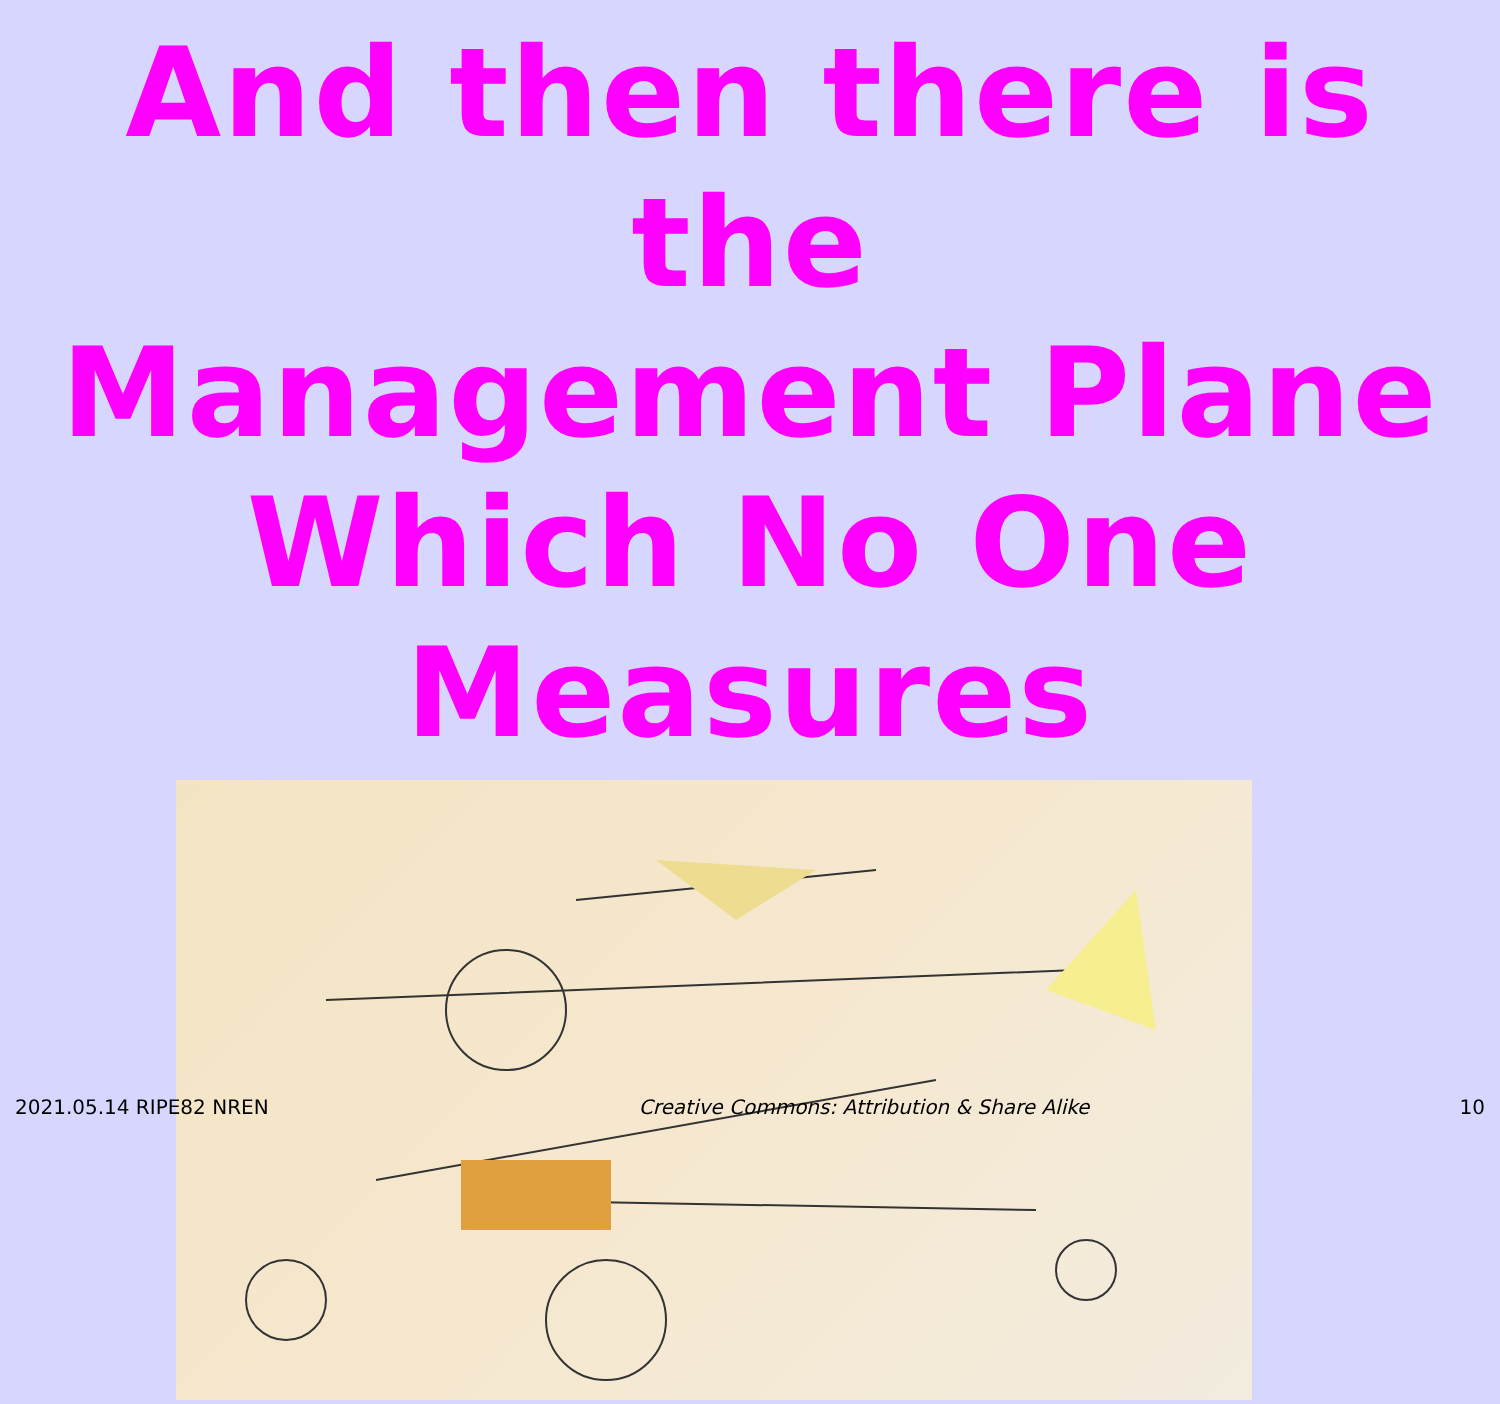And then there is the
Management Plane
Which No One Measures
2021.05.14 RIPE82 NREN Creative Commons: Attribution & Share Alike 10